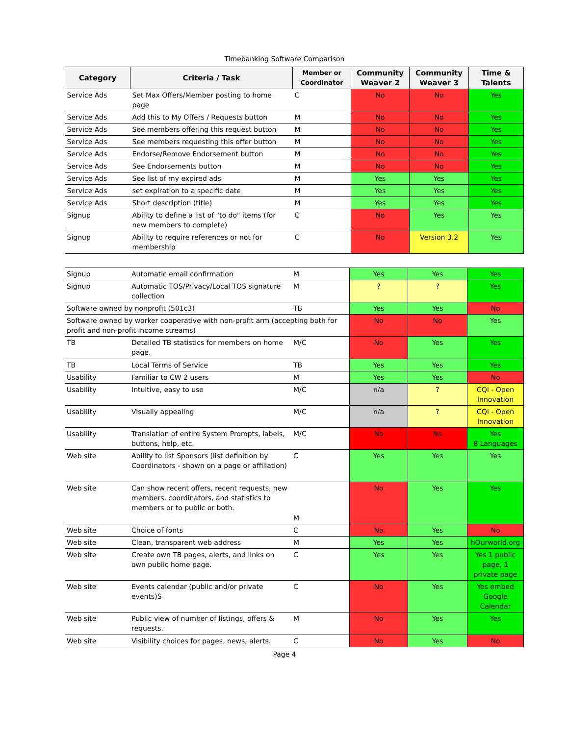Timebanking Software Comparison
| Category | Criteria / Task | Member or Coordinator | Community Weaver 2 | Community Weaver 3 | Time & Talents |
| --- | --- | --- | --- | --- | --- |
| Service Ads | Set Max Offers/Member posting to home page | C | No | No | Yes |
| Service Ads | Add this to My Offers / Requests button | M | No | No | Yes |
| Service Ads | See members offering this request button | M | No | No | Yes |
| Service Ads | See members requesting this offer button | M | No | No | Yes |
| Service Ads | Endorse/Remove Endorsement button | M | No | No | Yes |
| Service Ads | See Endorsements button | M | No | No | Yes |
| Service Ads | See list of my expired ads | M | Yes | Yes | Yes |
| Service Ads | set expiration to a specific date | M | Yes | Yes | Yes |
| Service Ads | Short description (title) | M | Yes | Yes | Yes |
| Signup | Ability to define a list of "to do" items (for new members to complete) | C | No | Yes | Yes |
| Signup | Ability to require references or not for membership | C | No | Version 3.2 | Yes |
| Signup | Automatic email confirmation | M | Yes | Yes | Yes |
| Signup | Automatic TOS/Privacy/Local TOS signature collection | M | ? | ? | Yes |
| Software owned by nonprofit (501c3) | | TB | Yes | Yes | No |
| Software owned by worker cooperative with non-profit arm (accepting both for profit and non-profit income streams) | | | No | No | Yes |
| TB | Detailed TB statistics for members on home page. | M/C | No | Yes | Yes |
| TB | Local Terms of Service | TB | Yes | Yes | Yes |
| Usability | Familiar to CW 2 users | M | Yes | Yes | No |
| Usability | Intuitive, easy to use | M/C | n/a | ? | CQI - Open Innovation |
| Usability | Visually appealing | M/C | n/a | ? | CQI - Open Innovation |
| Usability | Translation of entire System Prompts, labels, buttons, help, etc. | M/C | No | No | Yes 8 Languages |
| Web site | Ability to list Sponsors (list definition by Coordinators - shown on a page or affiliation) | C | Yes | Yes | Yes |
| Web site | Can show recent offers, recent requests, new members, coordinators, and statistics to members or to public or both. | M | No | Yes | Yes |
| Web site | Choice of fonts | C | No | Yes | No |
| Web site | Clean, transparent web address | M | Yes | Yes | hOurworld.org |
| Web site | Create own TB pages, alerts, and links on own public home page. | C | Yes | Yes | Yes 1 public page, 1 private page |
| Web site | Events calendar (public and/or private events)S | C | No | Yes | Yes embed Google Calendar |
| Web site | Public view of number of listings, offers & requests. | M | No | Yes | Yes |
| Web site | Visibility choices for pages, news, alerts. | C | No | Yes | No |
Page 4